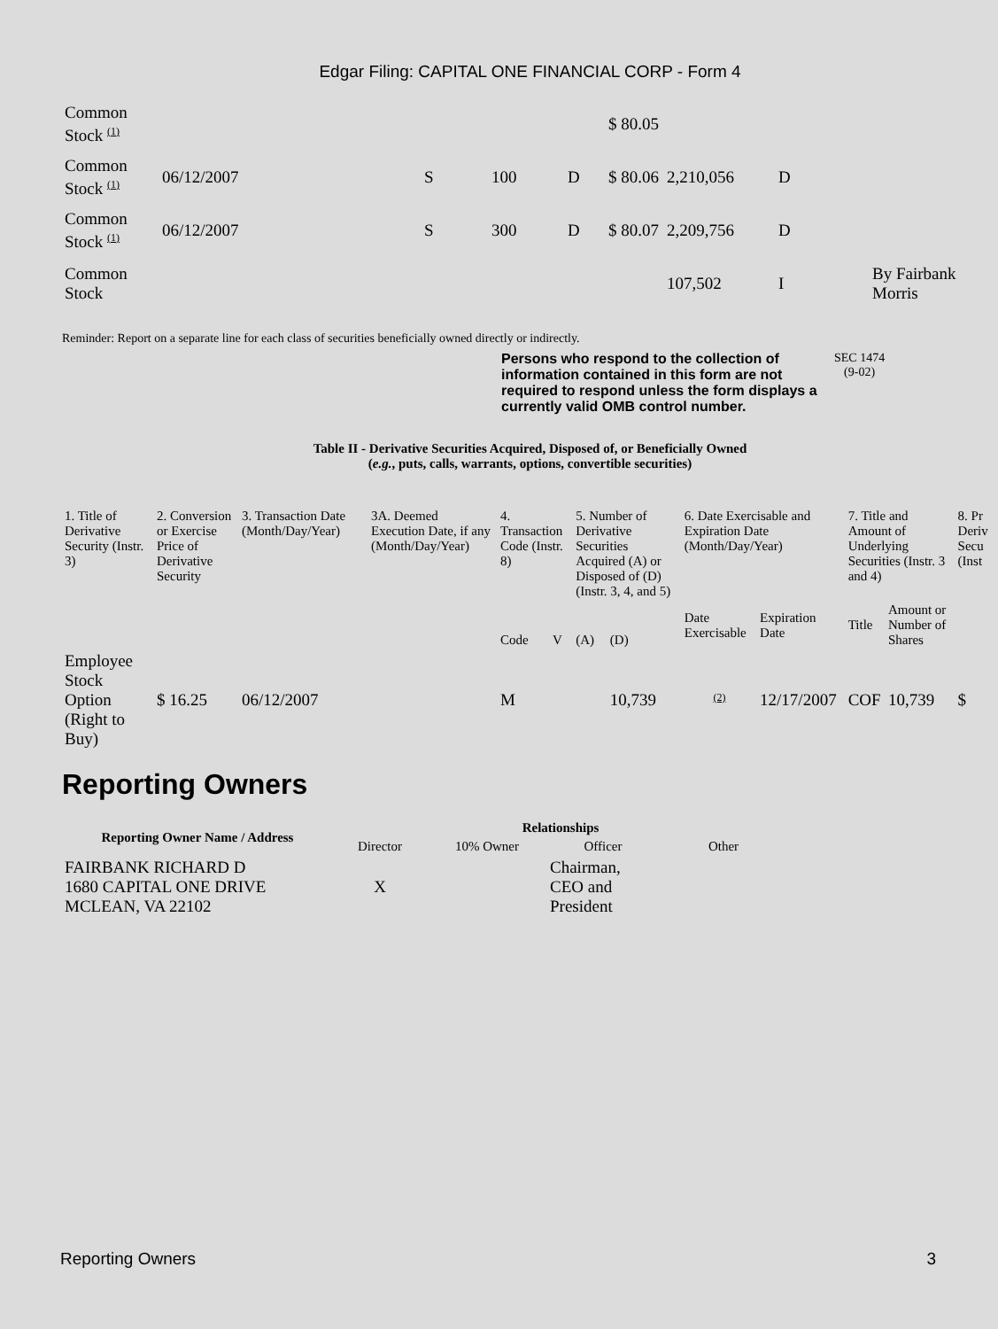Edgar Filing: CAPITAL ONE FINANCIAL CORP - Form 4
| Common Stock <sup>(1)</sup> | | | | | $ 80.05 | | | |
| Common Stock <sup>(1)</sup> | 06/12/2007 | S | 100 | D | $ 80.06 | 2,210,056 | D | |
| Common Stock <sup>(1)</sup> | 06/12/2007 | S | 300 | D | $ 80.07 | 2,209,756 | D | |
| Common Stock | | | | | | 107,502 | I | By Fairbank Morris |
Reminder: Report on a separate line for each class of securities beneficially owned directly or indirectly.
Persons who respond to the collection of information contained in this form are not required to respond unless the form displays a currently valid OMB control number.
SEC 1474
(9-02)
Table II - Derivative Securities Acquired, Disposed of, or Beneficially Owned
(e.g., puts, calls, warrants, options, convertible securities)
| 1. Title of Derivative Security (Instr. 3) | 2. Conversion or Exercise Price of Derivative Security | 3. Transaction Date (Month/Day/Year) | 3A. Deemed Execution Date, if any (Month/Day/Year) | 4. Transaction Code (Instr. 8) | | 5. Number of Derivative Securities Acquired (A) or Disposed of (D) (Instr. 3, 4, and 5) | | 6. Date Exercisable and Expiration Date (Month/Day/Year) | | 7. Title and Amount of Underlying Securities (Instr. 3 and 4) | | 8. Pr Deriv Secu (Inst |
| --- | --- | --- | --- | --- | --- | --- | --- | --- | --- | --- | --- | --- |
| | | | | Code | V | (A) | (D) | Date Exercisable | Expiration Date | Title | Amount or Number of Shares | |
| Employee Stock Option (Right to Buy) | $ 16.25 | 06/12/2007 | | M | | | 10,739 | <sup>(2)</sup> | 12/17/2007 | COF | 10,739 | $ |
Reporting Owners
| Reporting Owner Name / Address | Relationships | | | |
| --- | --- | --- | --- | --- |
| | Director | 10% Owner | Officer | Other |
| FAIRBANK RICHARD D 1680 CAPITAL ONE DRIVE MCLEAN, VA 22102 | X | | Chairman, CEO and President | |
Reporting Owners 3